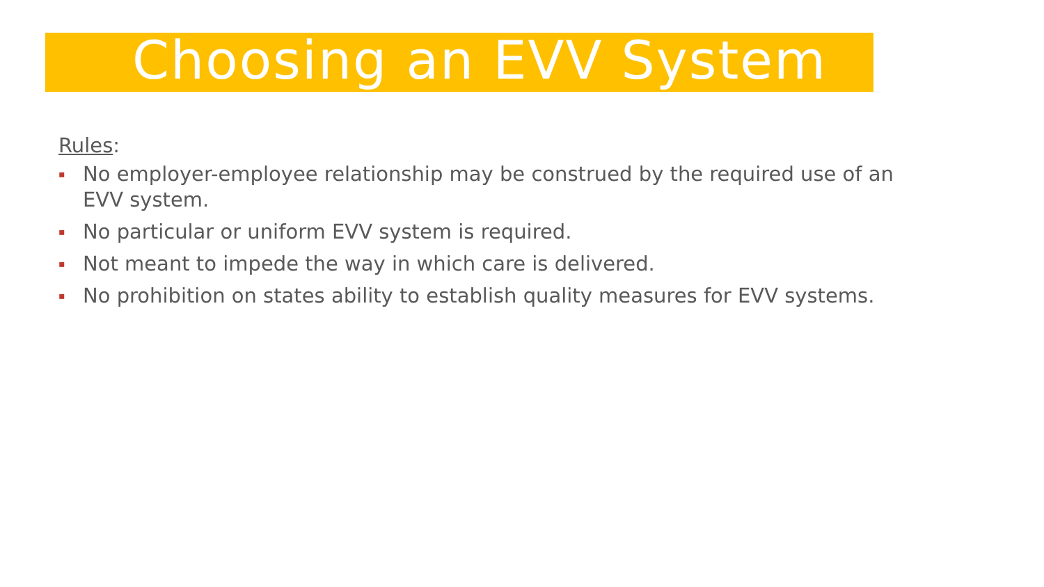Choosing an EVV System
Rules:
▪ No employer-employee relationship may be construed by the required use of an EVV system.
▪ No particular or uniform EVV system is required.
▪ Not meant to impede the way in which care is delivered.
▪ No prohibition on states ability to establish quality measures for EVV systems.